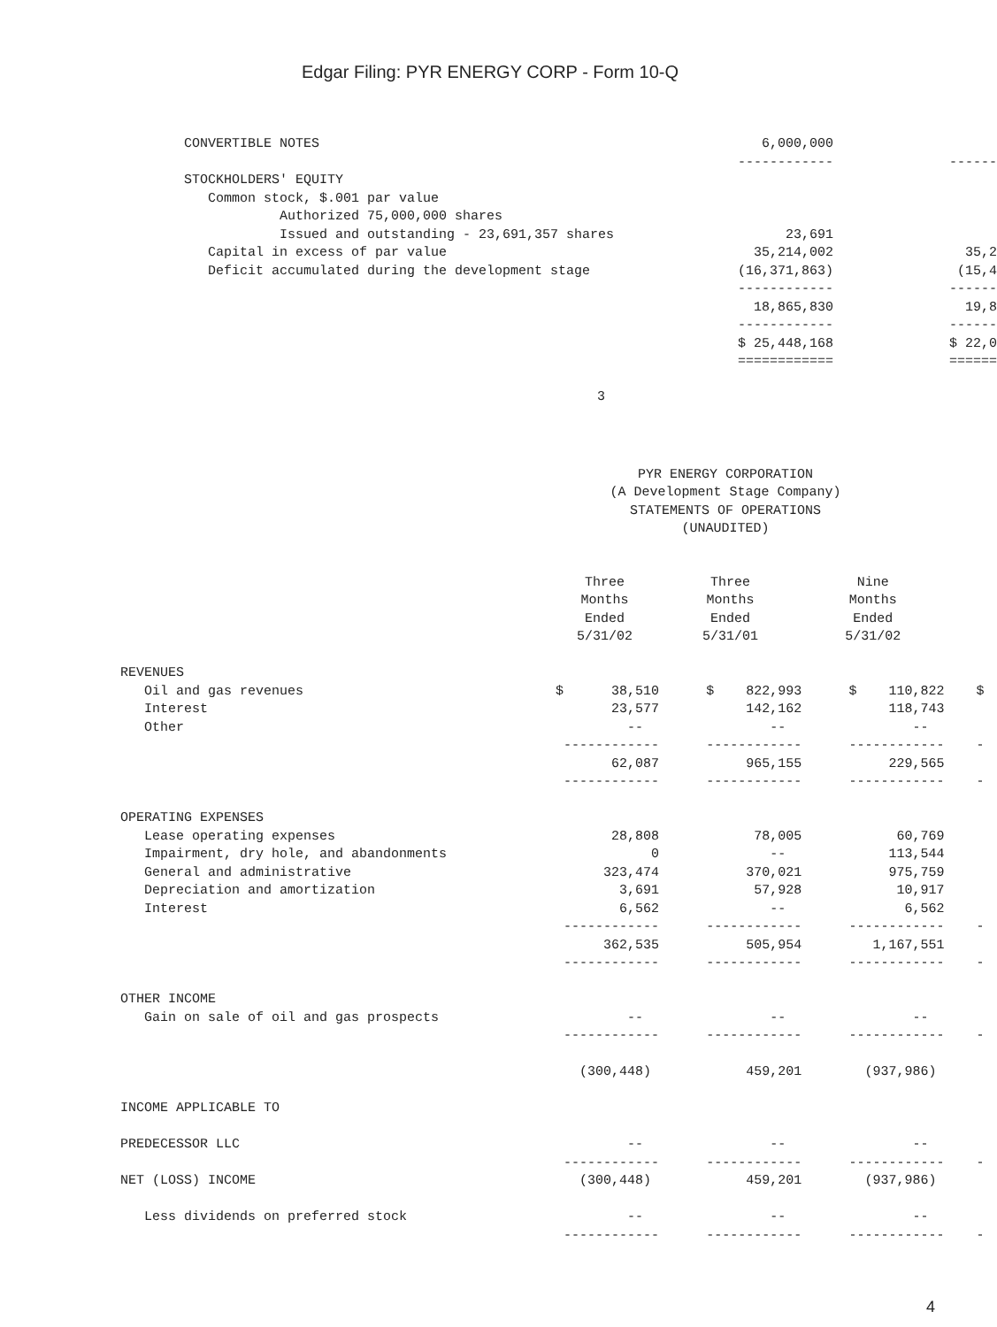Edgar Filing: PYR ENERGY CORP - Form 10-Q
| CONVERTIBLE NOTES | 6,000,000 | |
| | ------------ | ------ |
| STOCKHOLDERS' EQUITY | | |
| Common stock, $.001 par value | | |
| Authorized 75,000,000 shares | | |
| Issued and outstanding - 23,691,357 shares | 23,691 | |
| Capital in excess of par value | 35,214,002 | 35,2 |
| Deficit accumulated during the development stage | (16,371,863) | (15,4 |
| | ------------ | ------ |
| | 18,865,830 | 19,8 |
| | ------------ | ------ |
| | $ 25,448,168 | $ 22,0 |
| | ============ | ====== |
3
PYR ENERGY CORPORATION
(A Development Stage Company)
STATEMENTS OF OPERATIONS
(UNAUDITED)
| | Three Months Ended 5/31/02 | Three Months Ended 5/31/01 | Nine Months Ended 5/31/02 | |
| REVENUES | | | | |
| Oil and gas revenues | $ 38,510 | $ 822,993 | $ 110,822 | $ |
| Interest | 23,577 | 142,162 | 118,743 | |
| Other | -- | -- | -- | |
| | ------------ | ------------ | ------------ | - |
| | 62,087 | 965,155 | 229,565 | |
| | ------------ | ------------ | ------------ | - |
| OPERATING EXPENSES | | | | |
| Lease operating expenses | 28,808 | 78,005 | 60,769 | |
| Impairment, dry hole, and abandonments | 0 | -- | 113,544 | |
| General and administrative | 323,474 | 370,021 | 975,759 | |
| Depreciation and amortization | 3,691 | 57,928 | 10,917 | |
| Interest | 6,562 | -- | 6,562 | |
| | ------------ | ------------ | ------------ | - |
| | 362,535 | 505,954 | 1,167,551 | |
| | ------------ | ------------ | ------------ | - |
| OTHER INCOME | | | | |
| Gain on sale of oil and gas prospects | -- | -- | -- | |
| | ------------ | ------------ | ------------ | - |
| | (300,448) | 459,201 | (937,986) | |
| INCOME APPLICABLE TO | | | | |
| PREDECESSOR LLC | -- | -- | -- | |
| | ------------ | ------------ | ------------ | - |
| NET (LOSS) INCOME | (300,448) | 459,201 | (937,986) | |
| Less dividends on preferred stock | -- | -- | -- | |
| | ------------ | ------------ | ------------ | - |
4